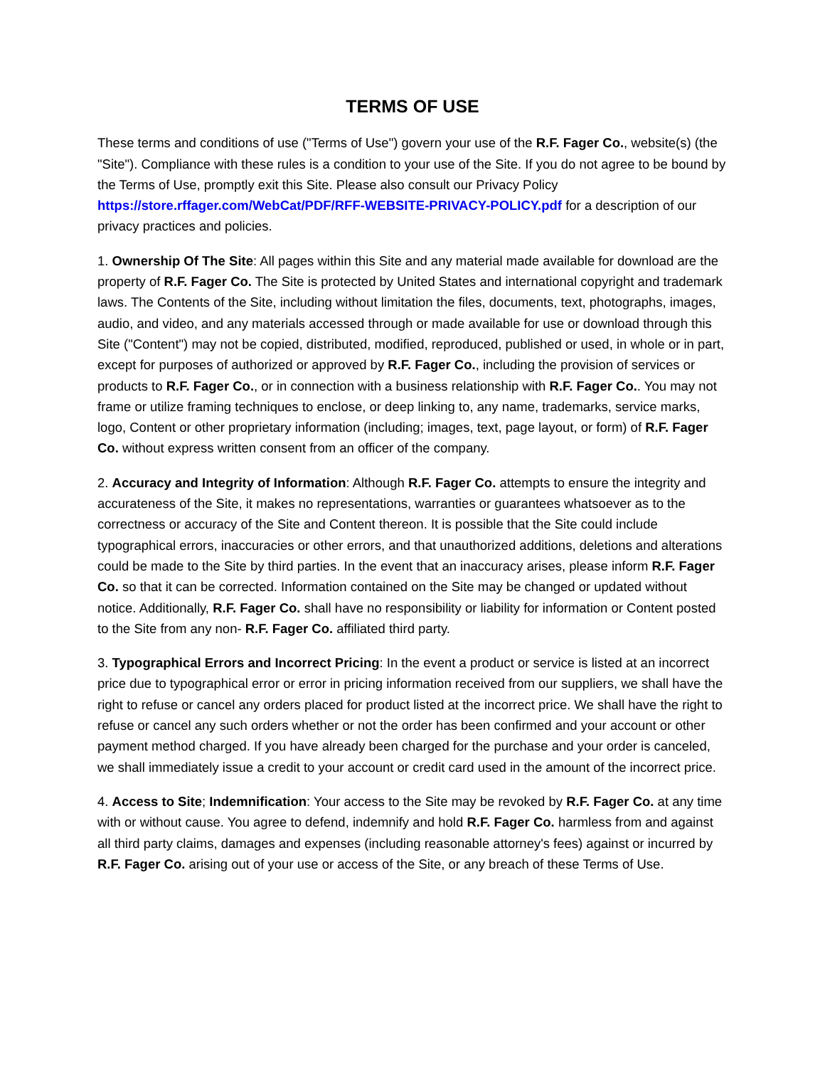TERMS OF USE
These terms and conditions of use ("Terms of Use") govern your use of the R.F. Fager Co., website(s) (the "Site"). Compliance with these rules is a condition to your use of the Site. If you do not agree to be bound by the Terms of Use, promptly exit this Site. Please also consult our Privacy Policy https://store.rffager.com/WebCat/PDF/RFF-WEBSITE-PRIVACY-POLICY.pdf for a description of our privacy practices and policies.
1. Ownership Of The Site: All pages within this Site and any material made available for download are the property of R.F. Fager Co. The Site is protected by United States and international copyright and trademark laws. The Contents of the Site, including without limitation the files, documents, text, photographs, images, audio, and video, and any materials accessed through or made available for use or download through this Site ("Content") may not be copied, distributed, modified, reproduced, published or used, in whole or in part, except for purposes of authorized or approved by R.F. Fager Co., including the provision of services or products to R.F. Fager Co., or in connection with a business relationship with R.F. Fager Co.. You may not frame or utilize framing techniques to enclose, or deep linking to, any name, trademarks, service marks, logo, Content or other proprietary information (including; images, text, page layout, or form) of R.F. Fager Co. without express written consent from an officer of the company.
2. Accuracy and Integrity of Information: Although R.F. Fager Co. attempts to ensure the integrity and accurateness of the Site, it makes no representations, warranties or guarantees whatsoever as to the correctness or accuracy of the Site and Content thereon. It is possible that the Site could include typographical errors, inaccuracies or other errors, and that unauthorized additions, deletions and alterations could be made to the Site by third parties. In the event that an inaccuracy arises, please inform R.F. Fager Co. so that it can be corrected. Information contained on the Site may be changed or updated without notice. Additionally, R.F. Fager Co. shall have no responsibility or liability for information or Content posted to the Site from any non- R.F. Fager Co. affiliated third party.
3. Typographical Errors and Incorrect Pricing: In the event a product or service is listed at an incorrect price due to typographical error or error in pricing information received from our suppliers, we shall have the right to refuse or cancel any orders placed for product listed at the incorrect price. We shall have the right to refuse or cancel any such orders whether or not the order has been confirmed and your account or other payment method charged. If you have already been charged for the purchase and your order is canceled, we shall immediately issue a credit to your account or credit card used in the amount of the incorrect price.
4. Access to Site; Indemnification: Your access to the Site may be revoked by R.F. Fager Co. at any time with or without cause. You agree to defend, indemnify and hold R.F. Fager Co. harmless from and against all third party claims, damages and expenses (including reasonable attorney's fees) against or incurred by R.F. Fager Co. arising out of your use or access of the Site, or any breach of these Terms of Use.